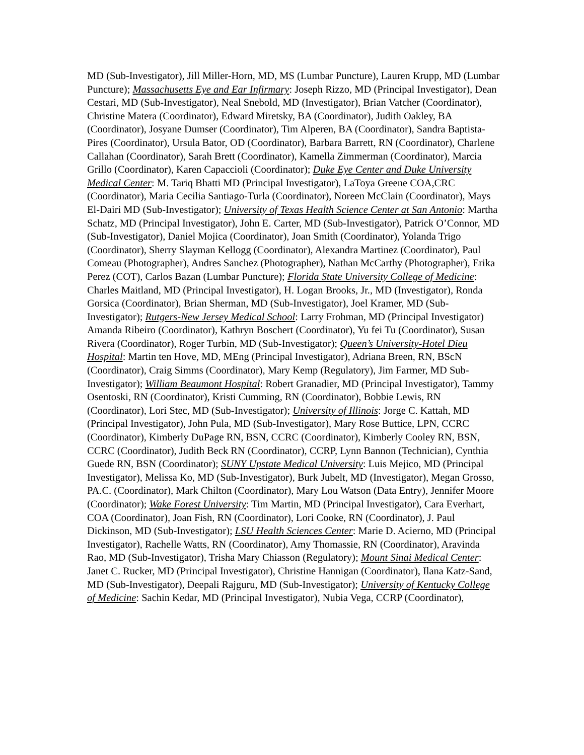MD (Sub-Investigator), Jill Miller-Horn, MD, MS (Lumbar Puncture), Lauren Krupp, MD (Lumbar Puncture); Massachusetts Eye and Ear Infirmary: Joseph Rizzo, MD (Principal Investigator), Dean Cestari, MD (Sub-Investigator), Neal Snebold, MD (Investigator), Brian Vatcher (Coordinator), Christine Matera (Coordinator), Edward Miretsky, BA (Coordinator), Judith Oakley, BA (Coordinator), Josyane Dumser (Coordinator), Tim Alperen, BA (Coordinator), Sandra Baptista-Pires (Coordinator), Ursula Bator, OD (Coordinator), Barbara Barrett, RN (Coordinator), Charlene Callahan (Coordinator), Sarah Brett (Coordinator), Kamella Zimmerman (Coordinator), Marcia Grillo (Coordinator), Karen Capaccioli (Coordinator); Duke Eye Center and Duke University Medical Center: M. Tariq Bhatti MD (Principal Investigator), LaToya Greene COA,CRC (Coordinator), Maria Cecilia Santiago-Turla (Coordinator), Noreen McClain (Coordinator), Mays El-Dairi MD (Sub-Investigator); University of Texas Health Science Center at San Antonio: Martha Schatz, MD (Principal Investigator), John E. Carter, MD (Sub-Investigator), Patrick O’Connor, MD (Sub-Investigator), Daniel Mojica (Coordinator), Joan Smith (Coordinator), Yolanda Trigo (Coordinator), Sherry Slayman Kellogg (Coordinator), Alexandra Martinez (Coordinator), Paul Comeau (Photographer), Andres Sanchez (Photographer), Nathan McCarthy (Photographer), Erika Perez (COT), Carlos Bazan (Lumbar Puncture); Florida State University College of Medicine: Charles Maitland, MD (Principal Investigator), H. Logan Brooks, Jr., MD (Investigator), Ronda Gorsica (Coordinator), Brian Sherman, MD (Sub-Investigator), Joel Kramer, MD (Sub-Investigator); Rutgers-New Jersey Medical School: Larry Frohman, MD (Principal Investigator) Amanda Ribeiro (Coordinator), Kathryn Boschert (Coordinator), Yu fei Tu (Coordinator), Susan Rivera (Coordinator), Roger Turbin, MD (Sub-Investigator); Queen’s University-Hotel Dieu Hospital: Martin ten Hove, MD, MEng (Principal Investigator), Adriana Breen, RN, BScN (Coordinator), Craig Simms (Coordinator), Mary Kemp (Regulatory), Jim Farmer, MD Sub-Investigator); William Beaumont Hospital: Robert Granadier, MD (Principal Investigator), Tammy Osentoski, RN (Coordinator), Kristi Cumming, RN (Coordinator), Bobbie Lewis, RN (Coordinator), Lori Stec, MD (Sub-Investigator); University of Illinois: Jorge C. Kattah, MD (Principal Investigator), John Pula, MD (Sub-Investigator), Mary Rose Buttice, LPN, CCRC (Coordinator), Kimberly DuPage RN, BSN, CCRC (Coordinator), Kimberly Cooley RN, BSN, CCRC (Coordinator), Judith Beck RN (Coordinator), CCRP, Lynn Bannon (Technician), Cynthia Guede RN, BSN (Coordinator); SUNY Upstate Medical University: Luis Mejico, MD (Principal Investigator), Melissa Ko, MD (Sub-Investigator), Burk Jubelt, MD (Investigator), Megan Grosso, PA.C. (Coordinator), Mark Chilton (Coordinator), Mary Lou Watson (Data Entry), Jennifer Moore (Coordinator); Wake Forest University: Tim Martin, MD (Principal Investigator), Cara Everhart, COA (Coordinator), Joan Fish, RN (Coordinator), Lori Cooke, RN (Coordinator), J. Paul Dickinson, MD (Sub-Investigator); LSU Health Sciences Center: Marie D. Acierno, MD (Principal Investigator), Rachelle Watts, RN (Coordinator), Amy Thomassie, RN (Coordinator), Aravinda Rao, MD (Sub-Investigator), Trisha Mary Chiasson (Regulatory); Mount Sinai Medical Center: Janet C. Rucker, MD (Principal Investigator), Christine Hannigan (Coordinator), Ilana Katz-Sand, MD (Sub-Investigator), Deepali Rajguru, MD (Sub-Investigator); University of Kentucky College of Medicine: Sachin Kedar, MD (Principal Investigator), Nubia Vega, CCRP (Coordinator),